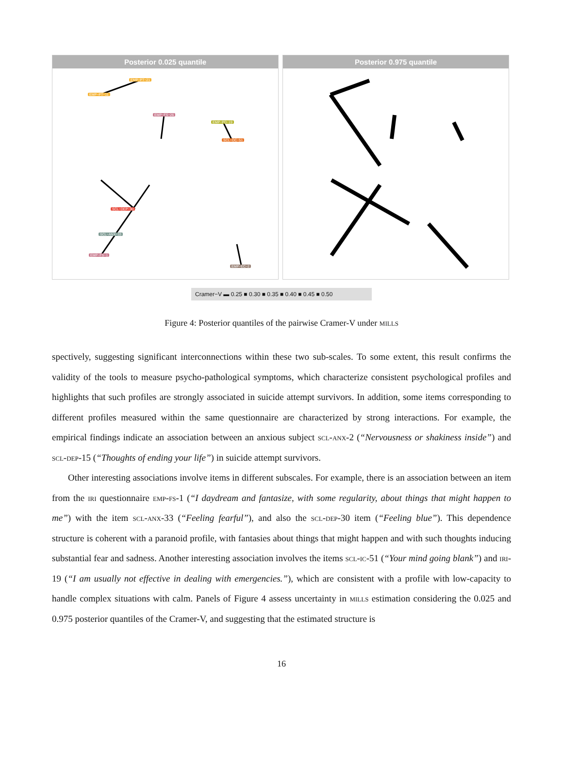Posterior 0.025 quantile
EMP−PT−21
EMP−PT−11
EMP−FS−26
EMP−PD−19
SCL−OC−51
SCL−DEP−30
SCL−ANX−33
EMP−FS−1
EMP−EC−2
Posterior 0.975 quantile
Cramer−V ▬ 0.25 ■ 0.30 ■ 0.35 ■ 0.40 ■ 0.45 ■ 0.50
Figure 4: Posterior quantiles of the pairwise Cramer-V under mills
spectively, suggesting significant interconnections within these two sub-scales. To some extent, this result confirms the validity of the tools to measure psycho-pathological symptoms, which characterize consistent psychological profiles and highlights that such profiles are strongly associated in suicide attempt survivors. In addition, some items corresponding to different profiles measured within the same questionnaire are characterized by strong interactions. For example, the empirical findings indicate an association between an anxious subject scl-anx-2 (“Nervousness or shakiness inside”) and scl-dep-15 (“Thoughts of ending your life”) in suicide attempt survivors.
Other interesting associations involve items in different subscales. For example, there is an association between an item from the iri questionnaire emp-fs-1 (“I daydream and fantasize, with some regularity, about things that might happen to me”) with the item scl-anx-33 (“Feeling fearful”), and also the scl-dep-30 item (“Feeling blue”). This dependence structure is coherent with a paranoid profile, with fantasies about things that might happen and with such thoughts inducing substantial fear and sadness. Another interesting association involves the items scl-ic-51 (“Your mind going blank”) and iri-19 (“I am usually not effective in dealing with emergencies.”), which are consistent with a profile with low-capacity to handle complex situations with calm. Panels of Figure 4 assess uncertainty in mills estimation considering the 0.025 and 0.975 posterior quantiles of the Cramer-V, and suggesting that the estimated structure is
16